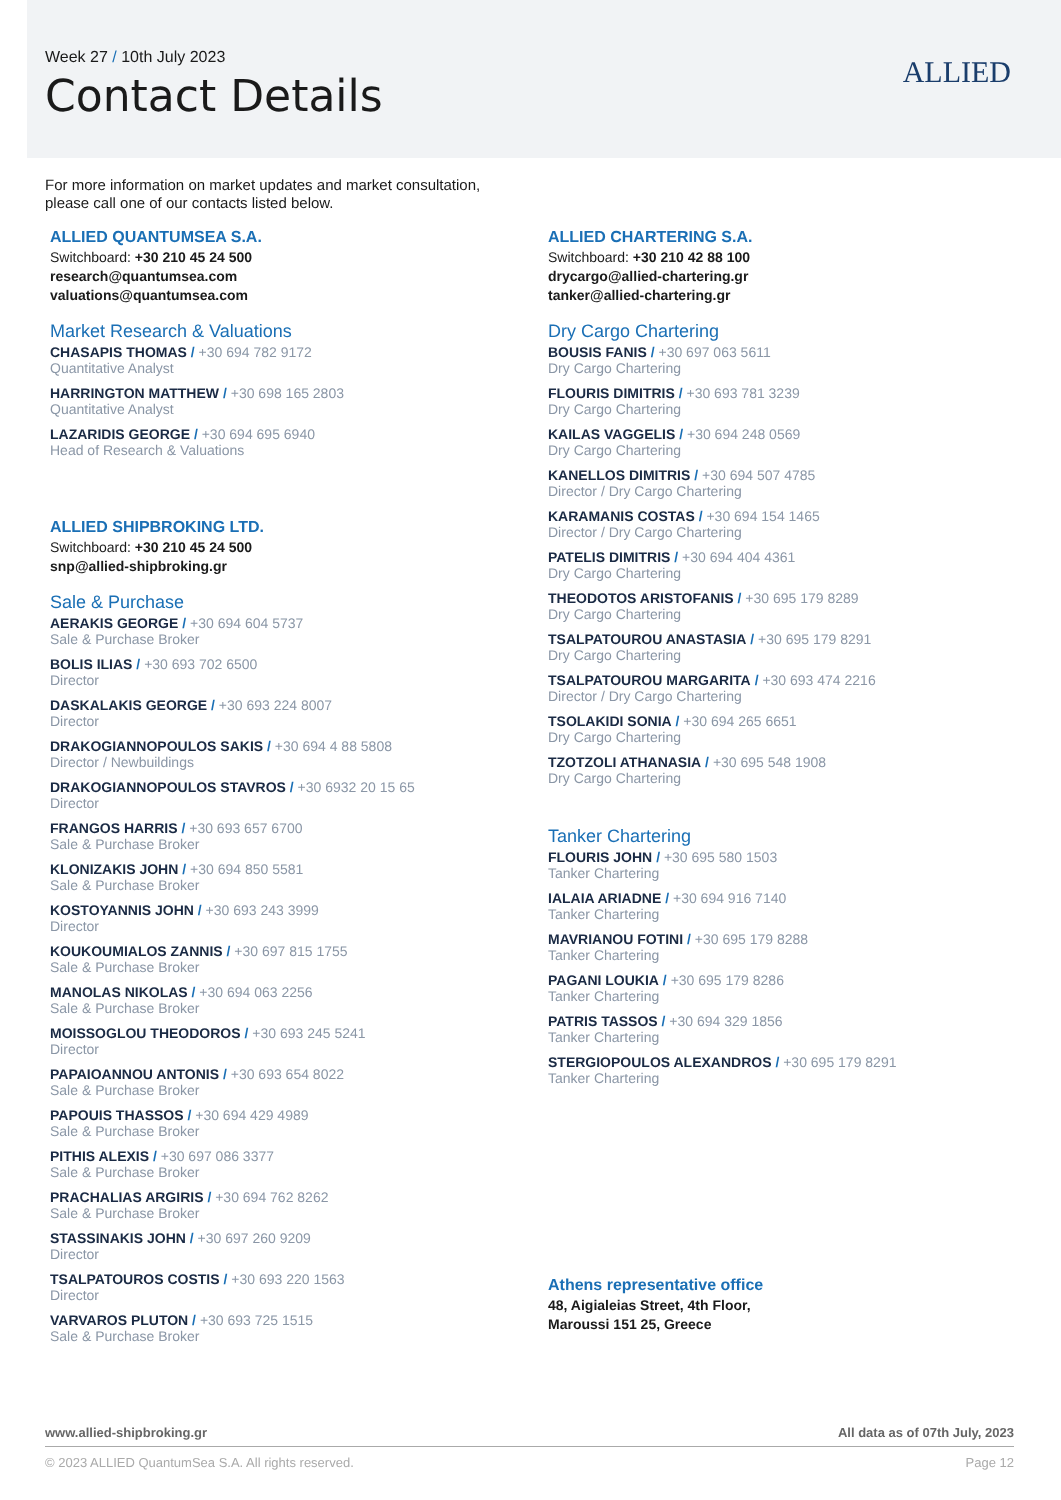Week 27 / 10th July 2023
Contact Details
ALLIED
For more information on market updates and market consultation,
please call one of our contacts listed below.
ALLIED QUANTUMSEA S.A.
Switchboard: +30 210 45 24 500
research@quantumsea.com
valuations@quantumsea.com
Market Research & Valuations
CHASAPIS THOMAS / +30 694 782 9172
Quantitative Analyst
HARRINGTON MATTHEW / +30 698 165 2803
Quantitative Analyst
LAZARIDIS GEORGE / +30 694 695 6940
Head of Research & Valuations
ALLIED SHIPBROKING LTD.
Switchboard: +30 210 45 24 500
snp@allied-shipbroking.gr
Sale & Purchase
AERAKIS GEORGE / +30 694 604 5737
Sale & Purchase Broker
BOLIS ILIAS / +30 693 702 6500
Director
DASKALAKIS GEORGE / +30 693 224 8007
Director
DRAKOGIANNOPOULOS SAKIS / +30 694 4 88 5808
Director / Newbuildings
DRAKOGIANNOPOULOS STAVROS / +30 6932 20 15 65
Director
FRANGOS HARRIS / +30 693 657 6700
Sale & Purchase Broker
KLONIZAKIS JOHN / +30 694 850 5581
Sale & Purchase Broker
KOSTOYANNIS JOHN / +30 693 243 3999
Director
KOUKOUMIALOS ZANNIS / +30 697 815 1755
Sale & Purchase Broker
MANOLAS NIKOLAS / +30 694 063 2256
Sale & Purchase Broker
MOISSOGLOU THEODOROS / +30 693 245 5241
Director
PAPAIOANNOU ANTONIS / +30 693 654 8022
Sale & Purchase Broker
PAPOUIS THASSOS / +30 694 429 4989
Sale & Purchase Broker
PITHIS ALEXIS / +30 697 086 3377
Sale & Purchase Broker
PRACHALIAS ARGIRIS / +30 694 762 8262
Sale & Purchase Broker
STASSINAKIS JOHN / +30 697 260 9209
Director
TSALPATOUROS COSTIS / +30 693 220 1563
Director
VARVAROS PLUTON / +30 693 725 1515
Sale & Purchase Broker
ALLIED CHARTERING S.A.
Switchboard: +30 210 42 88 100
drycargo@allied-chartering.gr
tanker@allied-chartering.gr
Dry Cargo Chartering
BOUSIS FANIS / +30 697 063 5611
Dry Cargo Chartering
FLOURIS DIMITRIS / +30 693 781 3239
Dry Cargo Chartering
KAILAS VAGGELIS / +30 694 248 0569
Dry Cargo Chartering
KANELLOS DIMITRIS / +30 694 507 4785
Director / Dry Cargo Chartering
KARAMANIS COSTAS / +30 694 154 1465
Director / Dry Cargo Chartering
PATELIS DIMITRIS / +30 694 404 4361
Dry Cargo Chartering
THEODOTOS ARISTOFANIS / +30 695 179 8289
Dry Cargo Chartering
TSALPATOUROU ANASTASIA / +30 695 179 8291
Dry Cargo Chartering
TSALPATOUROU MARGARITA / +30 693 474 2216
Director / Dry Cargo Chartering
TSOLAKIDI SONIA / +30 694 265 6651
Dry Cargo Chartering
TZOTZOLI ATHANASIA / +30 695 548 1908
Dry Cargo Chartering
Tanker Chartering
FLOURIS JOHN / +30 695 580 1503
Tanker Chartering
IALAIA ARIADNE / +30 694 916 7140
Tanker Chartering
MAVRIANOU FOTINI / +30 695 179 8288
Tanker Chartering
PAGANI LOUKIA / +30 695 179 8286
Tanker Chartering
PATRIS TASSOS / +30 694 329 1856
Tanker Chartering
STERGIOPOULOS ALEXANDROS / +30 695 179 8291
Tanker Chartering
Athens representative office
48, Aigialeias Street, 4th Floor,
Maroussi 151 25, Greece
www.allied-shipbroking.gr All data as of 07th July, 2023
© 2023 ALLIED QuantumSea S.A. All rights reserved. Page 12